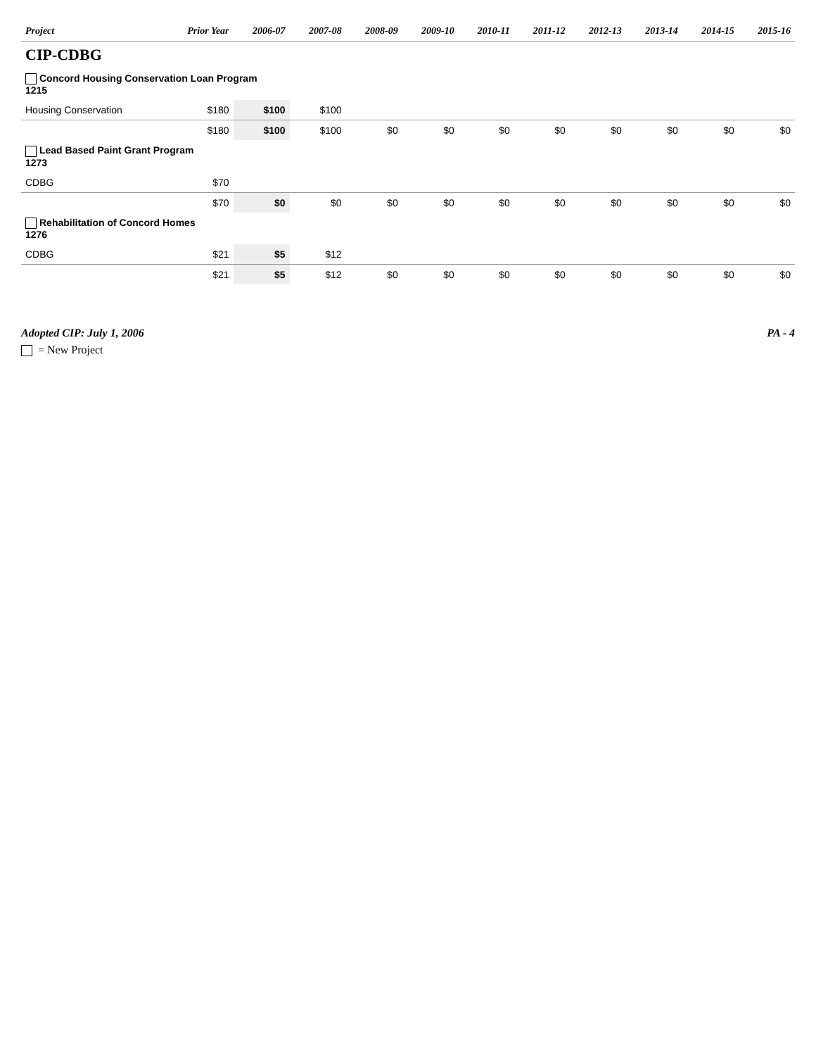| Project | Prior Year | 2006-07 | 2007-08 | 2008-09 | 2009-10 | 2010-11 | 2011-12 | 2012-13 | 2013-14 | 2014-15 | 2015-16 |
| --- | --- | --- | --- | --- | --- | --- | --- | --- | --- | --- | --- |
| CIP-CDBG | | | | | | | | | | | |
| Concord Housing Conservation Loan Program 1215 | | | | | | | | | | | |
| Housing Conservation | $180 | $100 | $100 | | | | | | | | |
| | $180 | $100 | $100 | $0 | $0 | $0 | $0 | $0 | $0 | $0 | $0 |
| Lead Based Paint Grant Program 1273 | | | | | | | | | | | |
| CDBG | $70 | | | | | | | | | | |
| | $70 | $0 | $0 | $0 | $0 | $0 | $0 | $0 | $0 | $0 | $0 |
| Rehabilitation of Concord Homes 1276 | | | | | | | | | | | |
| CDBG | $21 | $5 | $12 | | | | | | | | |
| | $21 | $5 | $12 | $0 | $0 | $0 | $0 | $0 | $0 | $0 | $0 |
Adopted CIP: July 1, 2006 PA - 4
= New Project